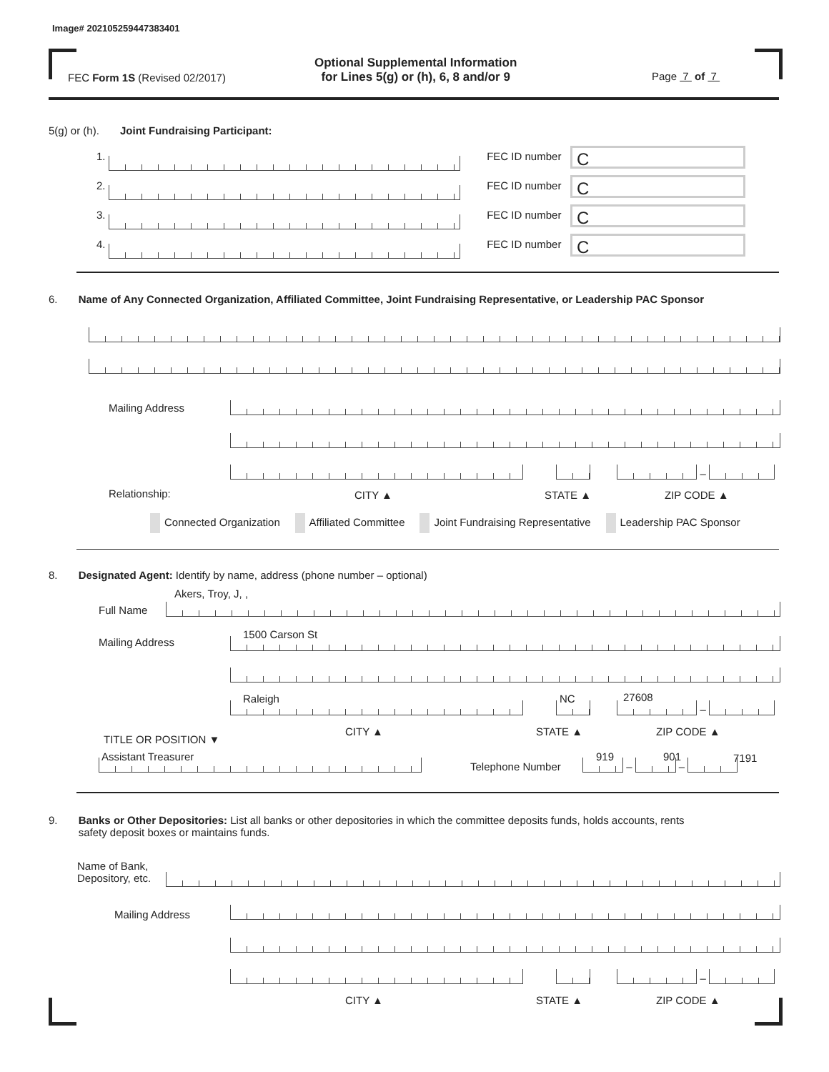Image# 202105259447383401
FEC Form 1S (Revised 02/2017)
Optional Supplemental Information
for Lines 5(g) or (h), 6, 8 and/or 9
Page 7 of 7
5(g) or (h). Joint Fundraising Participant:
1. FEC ID number C
2. FEC ID number C
3. FEC ID number C
4. FEC ID number C
6. Name of Any Connected Organization, Affiliated Committee, Joint Fundraising Representative, or Leadership PAC Sponsor
Mailing Address
–
Relationship: CITY ▲ STATE ▲ ZIP CODE ▲
Connected Organization Affiliated Committee Joint Fundraising Representative Leadership PAC Sponsor
8. Designated Agent: Identify by name, address (phone number – optional)
Akers, Troy, J, ,
Full Name
1500 Carson St
Mailing Address
Raleigh NC 27608
–
CITY ▲ STATE ▲ ZIP CODE ▲
TITLE OR POSITION ▼
Assistant Treasurer
Telephone Number
919 901 7191
– –
9. Banks or Other Depositories: List all banks or other depositories in which the committee deposits funds, holds accounts, rents
safety deposit boxes or maintains funds.
Name of Bank,
Depository, etc.
Mailing Address
–
CITY ▲ STATE ▲ ZIP CODE ▲